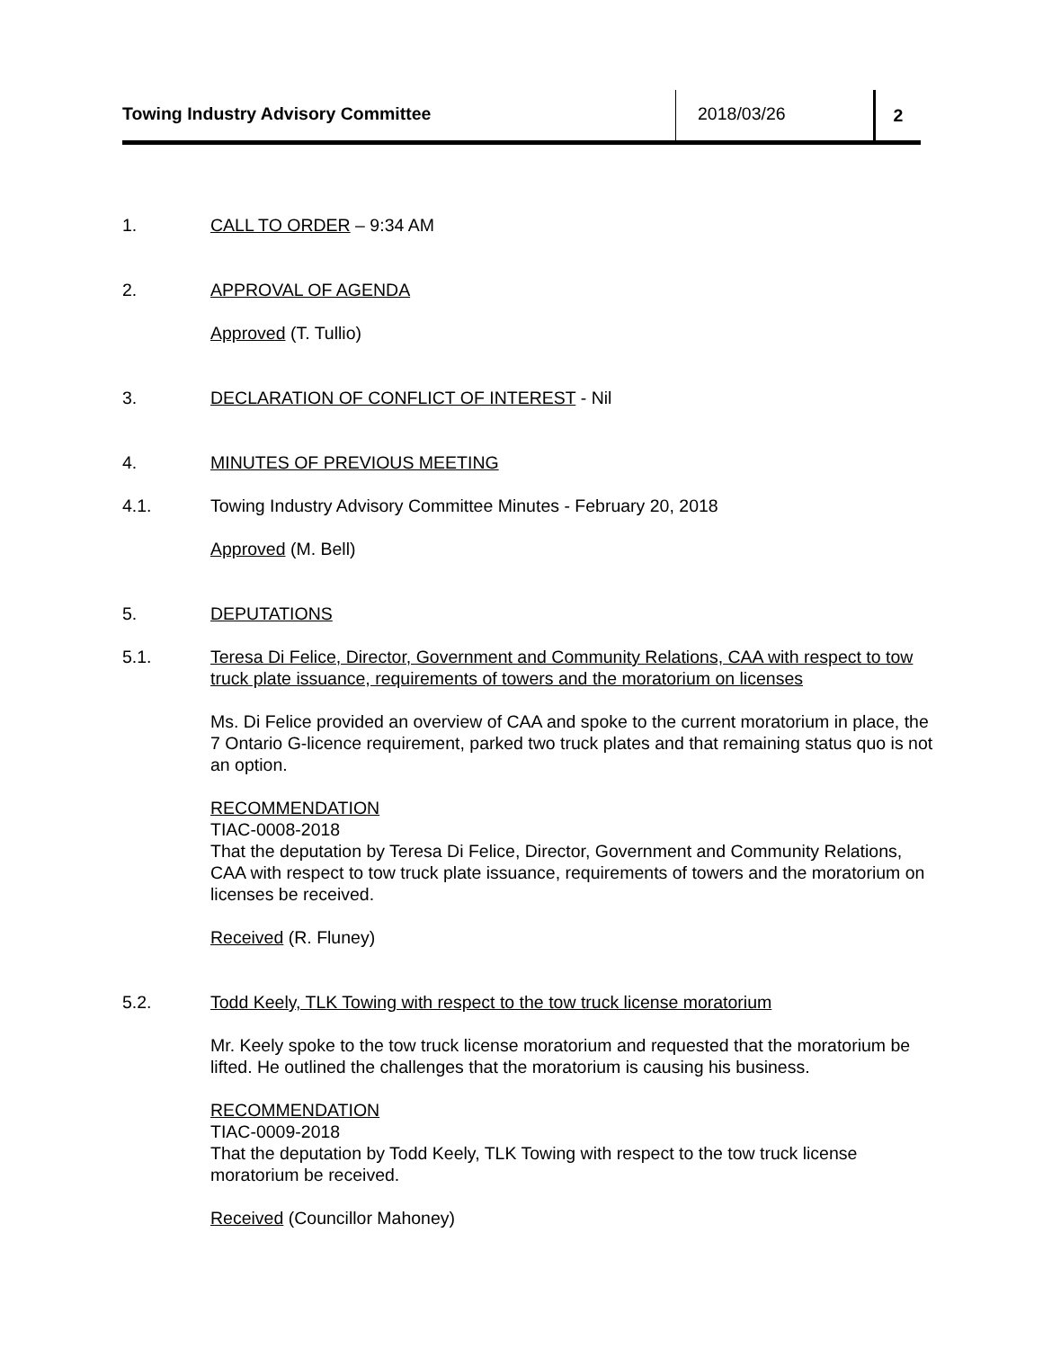Towing Industry Advisory Committee
2018/03/26 2
1. CALL TO ORDER – 9:34 AM
2. APPROVAL OF AGENDA
Approved (T. Tullio)
3. DECLARATION OF CONFLICT OF INTEREST - Nil
4. MINUTES OF PREVIOUS MEETING
4.1. Towing Industry Advisory Committee Minutes - February 20, 2018
Approved (M. Bell)
5. DEPUTATIONS
5.1. Teresa Di Felice, Director, Government and Community Relations, CAA with respect to tow truck plate issuance, requirements of towers and the moratorium on licenses
Ms. Di Felice provided an overview of CAA and spoke to the current moratorium in place, the 7 Ontario G-licence requirement, parked two truck plates and that remaining status quo is not an option.
RECOMMENDATION
TIAC-0008-2018
That the deputation by Teresa Di Felice, Director, Government and Community Relations, CAA with respect to tow truck plate issuance, requirements of towers and the moratorium on licenses be received.
Received (R. Fluney)
5.2. Todd Keely, TLK Towing with respect to the tow truck license moratorium
Mr. Keely spoke to the tow truck license moratorium and requested that the moratorium be lifted. He outlined the challenges that the moratorium is causing his business.
RECOMMENDATION
TIAC-0009-2018
That the deputation by Todd Keely, TLK Towing with respect to the tow truck license moratorium be received.
Received (Councillor Mahoney)